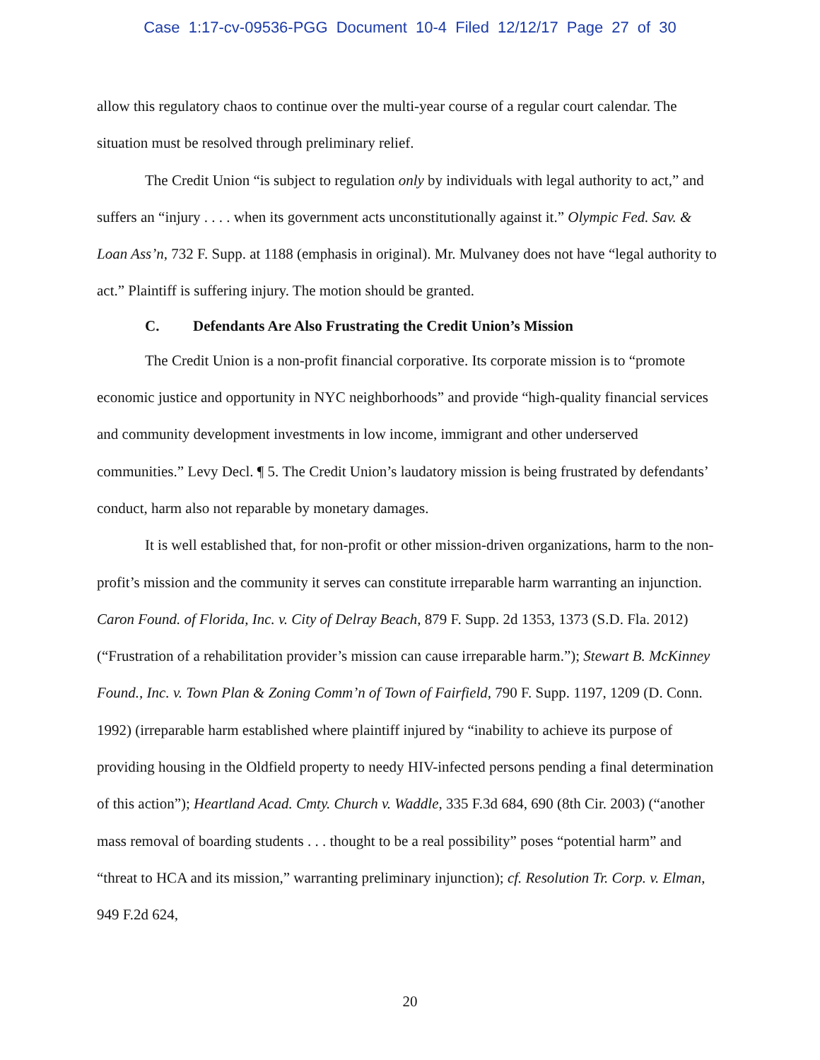Case 1:17-cv-09536-PGG Document 10-4 Filed 12/12/17 Page 27 of 30
allow this regulatory chaos to continue over the multi-year course of a regular court calendar. The situation must be resolved through preliminary relief.
The Credit Union “is subject to regulation only by individuals with legal authority to act,” and suffers an “injury . . . . when its government acts unconstitutionally against it.” Olympic Fed. Sav. & Loan Ass’n, 732 F. Supp. at 1188 (emphasis in original). Mr. Mulvaney does not have “legal authority to act.” Plaintiff is suffering injury. The motion should be granted.
C. Defendants Are Also Frustrating the Credit Union’s Mission
The Credit Union is a non-profit financial corporative. Its corporate mission is to “promote economic justice and opportunity in NYC neighborhoods” and provide “high-quality financial services and community development investments in low income, immigrant and other underserved communities.” Levy Decl. ¶ 5. The Credit Union’s laudatory mission is being frustrated by defendants’ conduct, harm also not reparable by monetary damages.
It is well established that, for non-profit or other mission-driven organizations, harm to the non-profit’s mission and the community it serves can constitute irreparable harm warranting an injunction. Caron Found. of Florida, Inc. v. City of Delray Beach, 879 F. Supp. 2d 1353, 1373 (S.D. Fla. 2012) (“Frustration of a rehabilitation provider’s mission can cause irreparable harm.”); Stewart B. McKinney Found., Inc. v. Town Plan & Zoning Comm’n of Town of Fairfield, 790 F. Supp. 1197, 1209 (D. Conn. 1992) (irreparable harm established where plaintiff injured by “inability to achieve its purpose of providing housing in the Oldfield property to needy HIV-infected persons pending a final determination of this action”); Heartland Acad. Cmty. Church v. Waddle, 335 F.3d 684, 690 (8th Cir. 2003) (“another mass removal of boarding students . . . thought to be a real possibility” poses “potential harm” and “threat to HCA and its mission,” warranting preliminary injunction); cf. Resolution Tr. Corp. v. Elman, 949 F.2d 624,
20